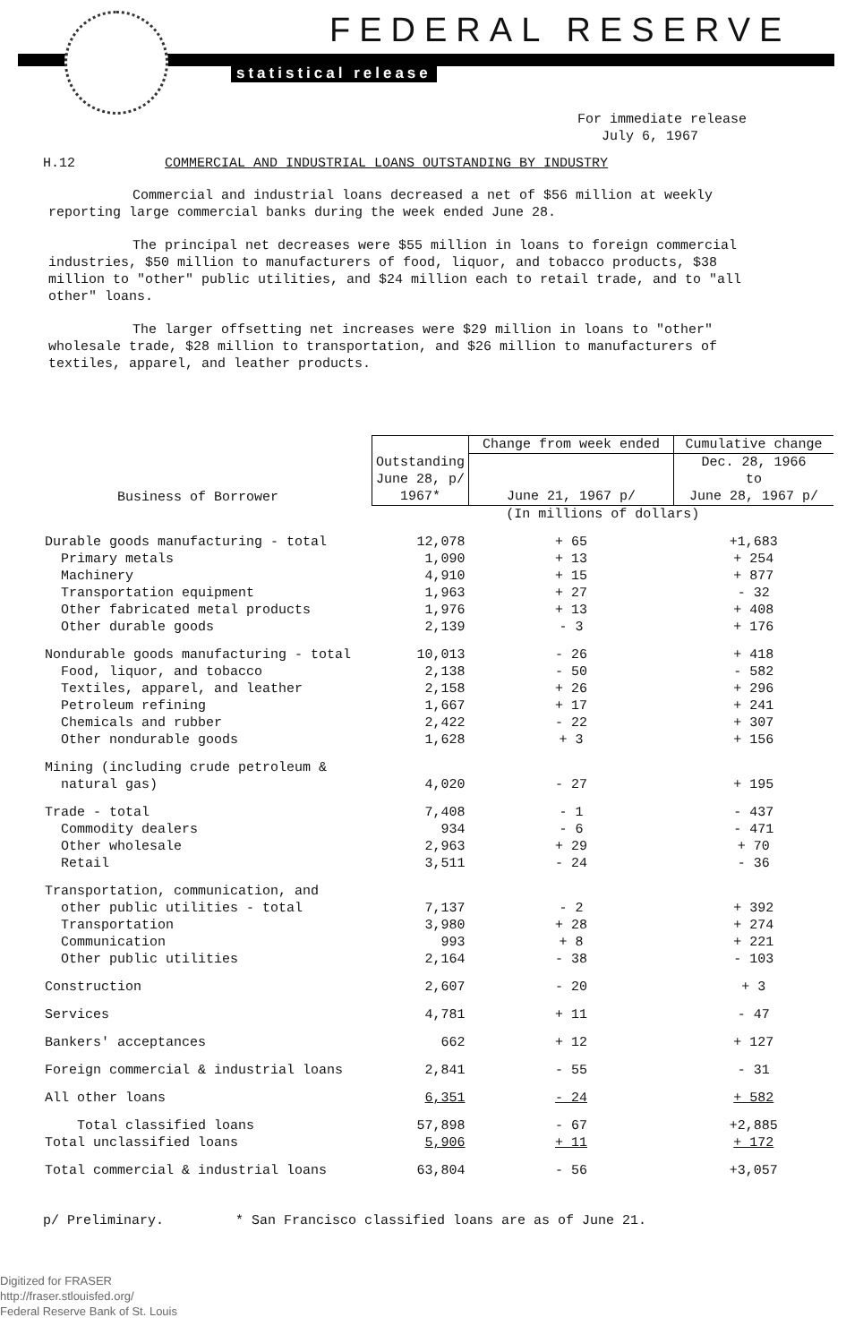FEDERAL RESERVE
statistical release
For immediate release
July 6, 1967
H.12 COMMERCIAL AND INDUSTRIAL LOANS OUTSTANDING BY INDUSTRY
Commercial and industrial loans decreased a net of $56 million at weekly reporting large commercial banks during the week ended June 28.
The principal net decreases were $55 million in loans to foreign commercial industries, $50 million to manufacturers of food, liquor, and tobacco products, $38 million to "other" public utilities, and $24 million each to retail trade, and to "all other" loans.
The larger offsetting net increases were $29 million in loans to "other" wholesale trade, $28 million to transportation, and $26 million to manufacturers of textiles, apparel, and leather products.
| Business of Borrower | Outstanding June 28, p/ 1967* | Change from week ended | Cumulative change |
| --- | --- | --- | --- |
| | | June 21, 1967 p/ | Dec. 28, 1966 to June 28, 1967 p/ |
| | (In millions of dollars) | | |
| Durable goods manufacturing - total | 12,078 | + 65 | +1,683 |
| Primary metals | 1,090 | + 13 | + 254 |
| Machinery | 4,910 | + 15 | + 877 |
| Transportation equipment | 1,963 | + 27 | - 32 |
| Other fabricated metal products | 1,976 | + 13 | + 408 |
| Other durable goods | 2,139 | - 3 | + 176 |
| Nondurable goods manufacturing - total | 10,013 | - 26 | + 418 |
| Food, liquor, and tobacco | 2,138 | - 50 | - 582 |
| Textiles, apparel, and leather | 2,158 | + 26 | + 296 |
| Petroleum refining | 1,667 | + 17 | + 241 |
| Chemicals and rubber | 2,422 | - 22 | + 307 |
| Other nondurable goods | 1,628 | + 3 | + 156 |
| Mining (including crude petroleum & natural gas) | 4,020 | - 27 | + 195 |
| Trade - total | 7,408 | - 1 | - 437 |
| Commodity dealers | 934 | - 6 | - 471 |
| Other wholesale | 2,963 | + 29 | + 70 |
| Retail | 3,511 | - 24 | - 36 |
| Transportation, communication, and other public utilities - total | 7,137 | - 2 | + 392 |
| Transportation | 3,980 | + 28 | + 274 |
| Communication | 993 | + 8 | + 221 |
| Other public utilities | 2,164 | - 38 | - 103 |
| Construction | 2,607 | - 20 | + 3 |
| Services | 4,781 | + 11 | - 47 |
| Bankers' acceptances | 662 | + 12 | + 127 |
| Foreign commercial & industrial loans | 2,841 | - 55 | - 31 |
| All other loans | 6,351 | - 24 | + 582 |
| Total classified loans | 57,898 | - 67 | +2,885 |
| Total unclassified loans | 5,906 | + 11 | + 172 |
| Total commercial & industrial loans | 63,804 | - 56 | +3,057 |
p/ Preliminary. * San Francisco classified loans are as of June 21.
Digitized for FRASER
http://fraser.stlouisfed.org/
Federal Reserve Bank of St. Louis